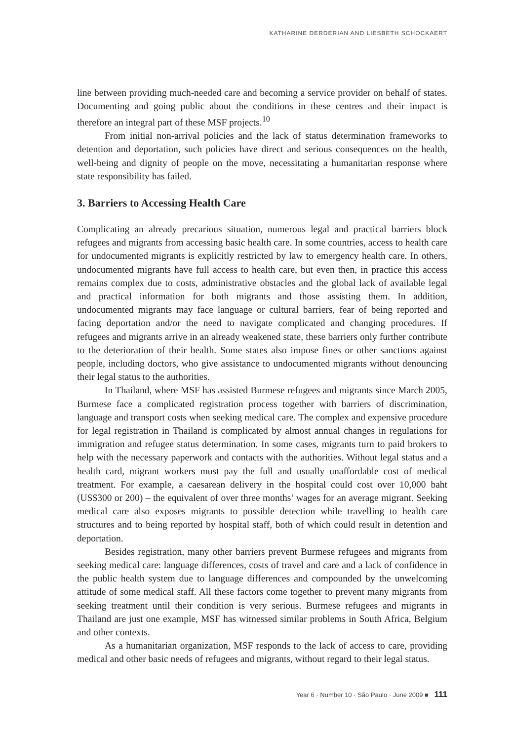KATHARINE DERDERIAN AND LIESBETH SCHOCKAERT
line between providing much-needed care and becoming a service provider on behalf of states. Documenting and going public about the conditions in these centres and their impact is therefore an integral part of these MSF projects.<sup>10</sup>
From initial non-arrival policies and the lack of status determination frameworks to detention and deportation, such policies have direct and serious consequences on the health, well-being and dignity of people on the move, necessitating a humanitarian response where state responsibility has failed.
3. Barriers to Accessing Health Care
Complicating an already precarious situation, numerous legal and practical barriers block refugees and migrants from accessing basic health care. In some countries, access to health care for undocumented migrants is explicitly restricted by law to emergency health care. In others, undocumented migrants have full access to health care, but even then, in practice this access remains complex due to costs, administrative obstacles and the global lack of available legal and practical information for both migrants and those assisting them. In addition, undocumented migrants may face language or cultural barriers, fear of being reported and facing deportation and/or the need to navigate complicated and changing procedures. If refugees and migrants arrive in an already weakened state, these barriers only further contribute to the deterioration of their health. Some states also impose fines or other sanctions against people, including doctors, who give assistance to undocumented migrants without denouncing their legal status to the authorities.
In Thailand, where MSF has assisted Burmese refugees and migrants since March 2005, Burmese face a complicated registration process together with barriers of discrimination, language and transport costs when seeking medical care. The complex and expensive procedure for legal registration in Thailand is complicated by almost annual changes in regulations for immigration and refugee status determination. In some cases, migrants turn to paid brokers to help with the necessary paperwork and contacts with the authorities. Without legal status and a health card, migrant workers must pay the full and usually unaffordable cost of medical treatment. For example, a caesarean delivery in the hospital could cost over 10,000 baht (US$300 or 200) – the equivalent of over three months’ wages for an average migrant. Seeking medical care also exposes migrants to possible detection while travelling to health care structures and to being reported by hospital staff, both of which could result in detention and deportation.
Besides registration, many other barriers prevent Burmese refugees and migrants from seeking medical care: language differences, costs of travel and care and a lack of confidence in the public health system due to language differences and compounded by the unwelcoming attitude of some medical staff. All these factors come together to prevent many migrants from seeking treatment until their condition is very serious. Burmese refugees and migrants in Thailand are just one example, MSF has witnessed similar problems in South Africa, Belgium and other contexts.
As a humanitarian organization, MSF responds to the lack of access to care, providing medical and other basic needs of refugees and migrants, without regard to their legal status.
Year 6 · Number 10 · São Paulo · June 2009 ■ 111